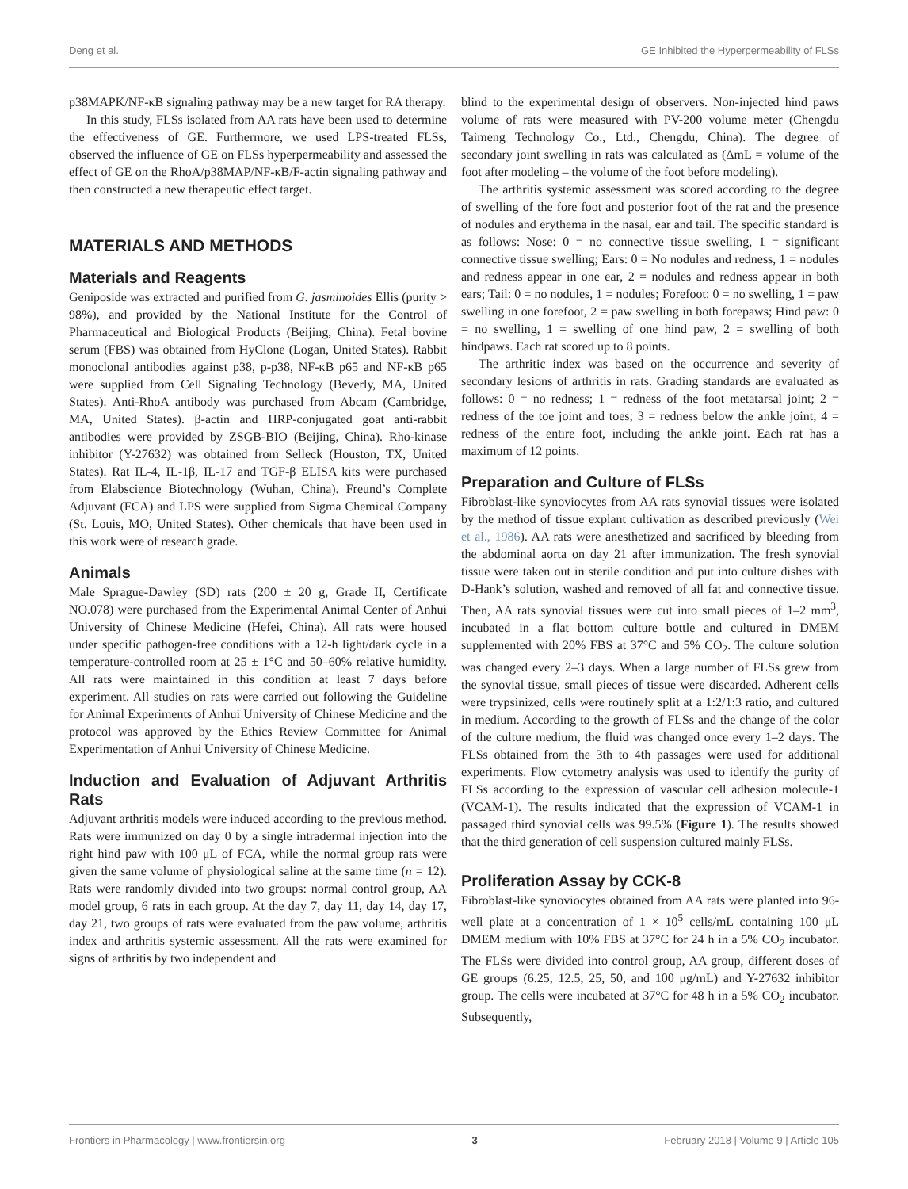Deng et al. GE Inhibited the Hyperpermeability of FLSs
p38MAPK/NF-κB signaling pathway may be a new target for RA therapy.
In this study, FLSs isolated from AA rats have been used to determine the effectiveness of GE. Furthermore, we used LPS-treated FLSs, observed the influence of GE on FLSs hyperpermeability and assessed the effect of GE on the RhoA/p38MAP/NF-κB/F-actin signaling pathway and then constructed a new therapeutic effect target.
MATERIALS AND METHODS
Materials and Reagents
Geniposide was extracted and purified from G. jasminoides Ellis (purity > 98%), and provided by the National Institute for the Control of Pharmaceutical and Biological Products (Beijing, China). Fetal bovine serum (FBS) was obtained from HyClone (Logan, United States). Rabbit monoclonal antibodies against p38, p-p38, NF-κB p65 and NF-κB p65 were supplied from Cell Signaling Technology (Beverly, MA, United States). Anti-RhoA antibody was purchased from Abcam (Cambridge, MA, United States). β-actin and HRP-conjugated goat anti-rabbit antibodies were provided by ZSGB-BIO (Beijing, China). Rho-kinase inhibitor (Y-27632) was obtained from Selleck (Houston, TX, United States). Rat IL-4, IL-1β, IL-17 and TGF-β ELISA kits were purchased from Elabscience Biotechnology (Wuhan, China). Freund’s Complete Adjuvant (FCA) and LPS were supplied from Sigma Chemical Company (St. Louis, MO, United States). Other chemicals that have been used in this work were of research grade.
Animals
Male Sprague-Dawley (SD) rats (200 ± 20 g, Grade II, Certificate NO.078) were purchased from the Experimental Animal Center of Anhui University of Chinese Medicine (Hefei, China). All rats were housed under specific pathogen-free conditions with a 12-h light/dark cycle in a temperature-controlled room at 25 ± 1°C and 50–60% relative humidity. All rats were maintained in this condition at least 7 days before experiment. All studies on rats were carried out following the Guideline for Animal Experiments of Anhui University of Chinese Medicine and the protocol was approved by the Ethics Review Committee for Animal Experimentation of Anhui University of Chinese Medicine.
Induction and Evaluation of Adjuvant Arthritis Rats
Adjuvant arthritis models were induced according to the previous method. Rats were immunized on day 0 by a single intradermal injection into the right hind paw with 100 μL of FCA, while the normal group rats were given the same volume of physiological saline at the same time (n = 12). Rats were randomly divided into two groups: normal control group, AA model group, 6 rats in each group. At the day 7, day 11, day 14, day 17, day 21, two groups of rats were evaluated from the paw volume, arthritis index and arthritis systemic assessment. All the rats were examined for signs of arthritis by two independent and
blind to the experimental design of observers. Non-injected hind paws volume of rats were measured with PV-200 volume meter (Chengdu Taimeng Technology Co., Ltd., Chengdu, China). The degree of secondary joint swelling in rats was calculated as (ΔmL = volume of the foot after modeling – the volume of the foot before modeling).
The arthritis systemic assessment was scored according to the degree of swelling of the fore foot and posterior foot of the rat and the presence of nodules and erythema in the nasal, ear and tail. The specific standard is as follows: Nose: 0 = no connective tissue swelling, 1 = significant connective tissue swelling; Ears: 0 = No nodules and redness, 1 = nodules and redness appear in one ear, 2 = nodules and redness appear in both ears; Tail: 0 = no nodules, 1 = nodules; Forefoot: 0 = no swelling, 1 = paw swelling in one forefoot, 2 = paw swelling in both forepaws; Hind paw: 0 = no swelling, 1 = swelling of one hind paw, 2 = swelling of both hindpaws. Each rat scored up to 8 points.
The arthritic index was based on the occurrence and severity of secondary lesions of arthritis in rats. Grading standards are evaluated as follows: 0 = no redness; 1 = redness of the foot metatarsal joint; 2 = redness of the toe joint and toes; 3 = redness below the ankle joint; 4 = redness of the entire foot, including the ankle joint. Each rat has a maximum of 12 points.
Preparation and Culture of FLSs
Fibroblast-like synoviocytes from AA rats synovial tissues were isolated by the method of tissue explant cultivation as described previously (Wei et al., 1986). AA rats were anesthetized and sacrificed by bleeding from the abdominal aorta on day 21 after immunization. The fresh synovial tissue were taken out in sterile condition and put into culture dishes with D-Hank’s solution, washed and removed of all fat and connective tissue. Then, AA rats synovial tissues were cut into small pieces of 1–2 mm<sup>3</sup>, incubated in a flat bottom culture bottle and cultured in DMEM supplemented with 20% FBS at 37°C and 5% CO<sub>2</sub>. The culture solution was changed every 2–3 days. When a large number of FLSs grew from the synovial tissue, small pieces of tissue were discarded. Adherent cells were trypsinized, cells were routinely split at a 1:2/1:3 ratio, and cultured in medium. According to the growth of FLSs and the change of the color of the culture medium, the fluid was changed once every 1–2 days. The FLSs obtained from the 3th to 4th passages were used for additional experiments. Flow cytometry analysis was used to identify the purity of FLSs according to the expression of vascular cell adhesion molecule-1 (VCAM-1). The results indicated that the expression of VCAM-1 in passaged third synovial cells was 99.5% (Figure 1). The results showed that the third generation of cell suspension cultured mainly FLSs.
Proliferation Assay by CCK-8
Fibroblast-like synoviocytes obtained from AA rats were planted into 96-well plate at a concentration of 1 × 10<sup>5</sup> cells/mL containing 100 μL DMEM medium with 10% FBS at 37°C for 24 h in a 5% CO<sub>2</sub> incubator. The FLSs were divided into control group, AA group, different doses of GE groups (6.25, 12.5, 25, 50, and 100 μg/mL) and Y-27632 inhibitor group. The cells were incubated at 37°C for 48 h in a 5% CO<sub>2</sub> incubator. Subsequently,
Frontiers in Pharmacology | www.frontiersin.org 3 February 2018 | Volume 9 | Article 105